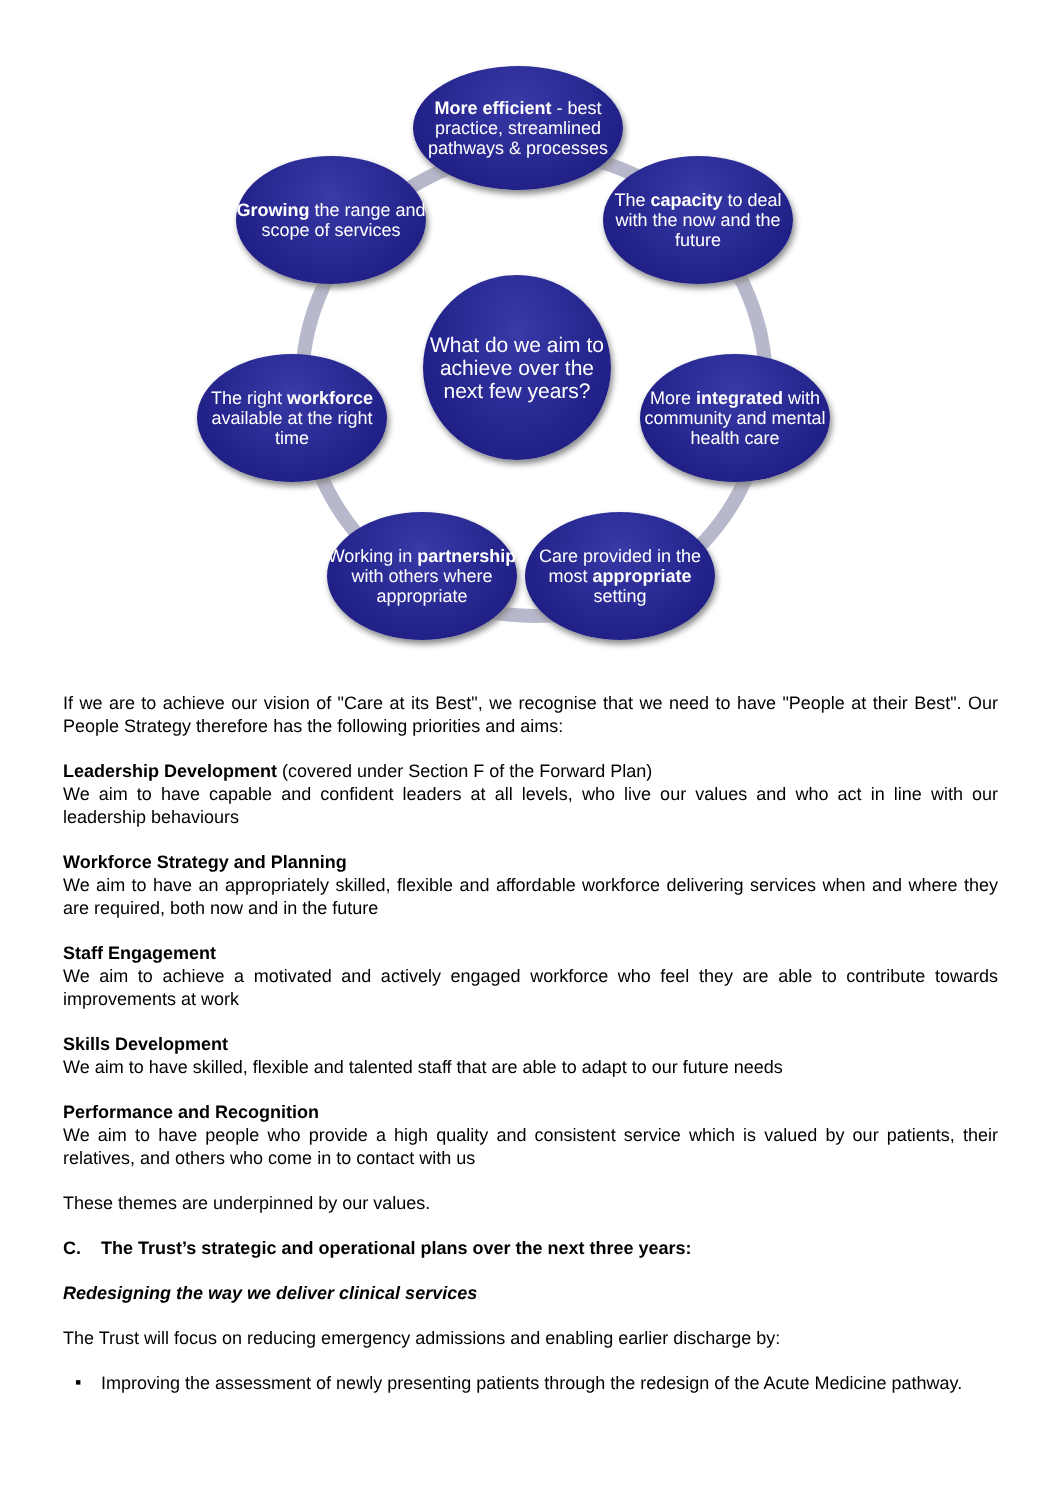What do we aim to achieve over the next few years?
More efficient - best practice, streamlined pathways & processes
Growing the range and scope of services
The capacity to deal with the now and the future
The right workforce available at the right time
More integrated with community and mental health care
Working in partnership with others where appropriate
Care provided in the most appropriate setting
If we are to achieve our vision of "Care at its Best", we recognise that we need to have "People at their Best". Our People Strategy therefore has the following priorities and aims:
Leadership Development (covered under Section F of the Forward Plan)
We aim to have capable and confident leaders at all levels, who live our values and who act in line with our leadership behaviours
Workforce Strategy and Planning
We aim to have an appropriately skilled, flexible and affordable workforce delivering services when and where they are required, both now and in the future
Staff Engagement
We aim to achieve a motivated and actively engaged workforce who feel they are able to contribute towards improvements at work
Skills Development
We aim to have skilled, flexible and talented staff that are able to adapt to our future needs
Performance and Recognition
We aim to have people who provide a high quality and consistent service which is valued by our patients, their relatives, and others who come in to contact with us
These themes are underpinned by our values.
C. The Trust’s strategic and operational plans over the next three years:
Redesigning the way we deliver clinical services
The Trust will focus on reducing emergency admissions and enabling earlier discharge by:
▪
Improving the assessment of newly presenting patients through the redesign of the Acute Medicine pathway.